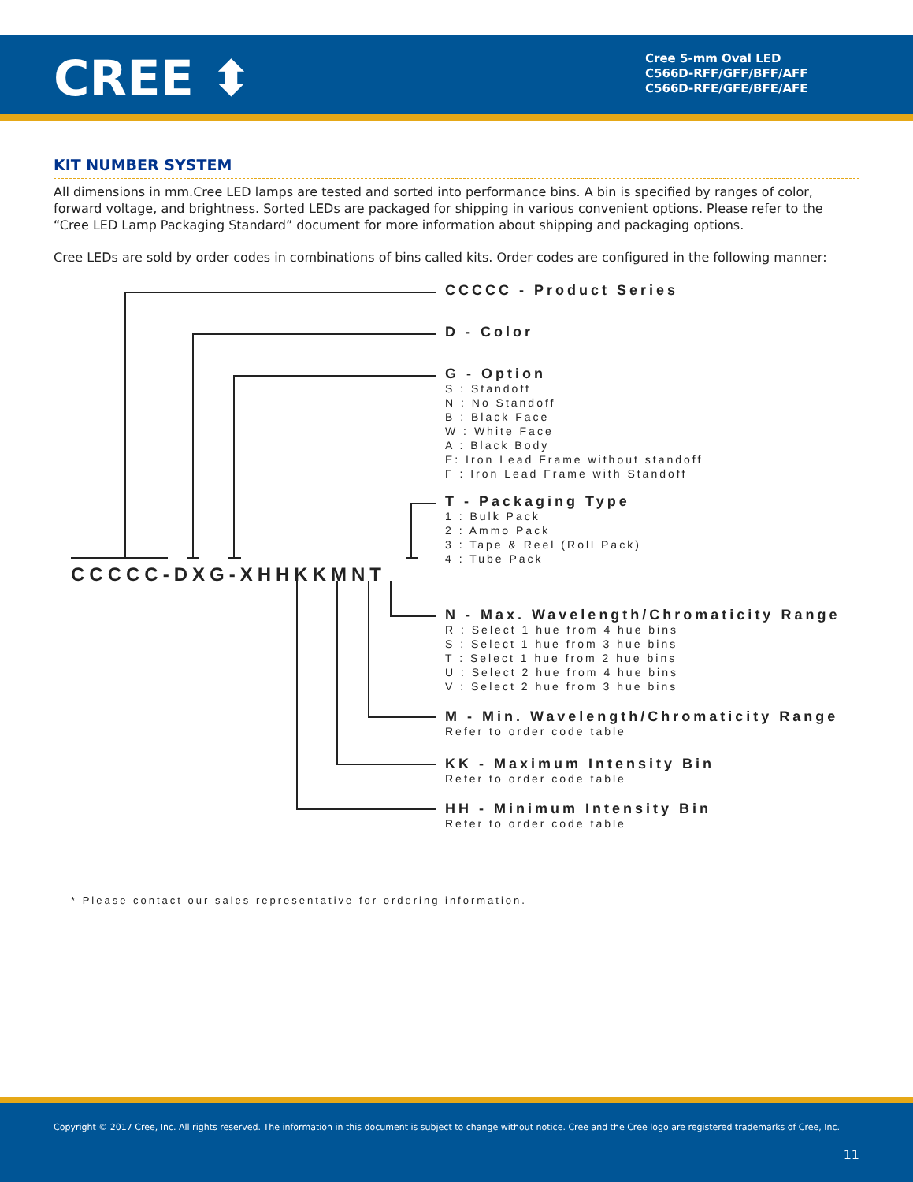CREE ⬍
Cree 5-mm Oval LED
C566D-RFF/GFF/BFF/AFF
C566D-RFE/GFE/BFE/AFE
KIT NUMBER SYSTEM
All dimensions in mm.Cree LED lamps are tested and sorted into performance bins. A bin is specified by ranges of color, forward voltage, and brightness. Sorted LEDs are packaged for shipping in various convenient options. Please refer to the “Cree LED Lamp Packaging Standard” document for more information about shipping and packaging options.
Cree LEDs are sold by order codes in combinations of bins called kits. Order codes are configured in the following manner:
CCCCC-DXG-XHHKKMNT
CCCCC - Product Series
D - Color
G - Option
S : Standoff
N : No Standoff
B : Black Face
W : White Face
A : Black Body
E: Iron Lead Frame without standoff
F : Iron Lead Frame with Standoff
T - Packaging Type
1 : Bulk Pack
2 : Ammo Pack
3 : Tape & Reel (Roll Pack)
4 : Tube Pack
N - Max. Wavelength/Chromaticity Range
R : Select 1 hue from 4 hue bins
S : Select 1 hue from 3 hue bins
T : Select 1 hue from 2 hue bins
U : Select 2 hue from 4 hue bins
V : Select 2 hue from 3 hue bins
M - Min. Wavelength/Chromaticity Range
Refer to order code table
KK - Maximum Intensity Bin
Refer to order code table
HH - Minimum Intensity Bin
Refer to order code table
* Please contact our sales representative for ordering information.
Copyright © 2017 Cree, Inc. All rights reserved. The information in this document is subject to change without notice. Cree and the Cree logo are registered trademarks of Cree, Inc.
11